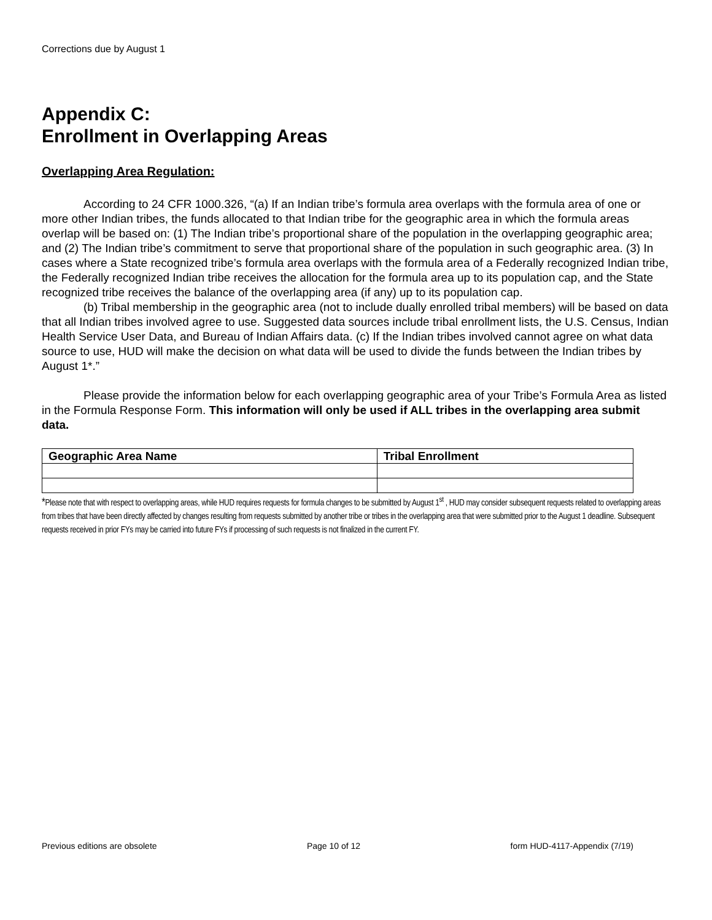Corrections due by August 1
Appendix C:
Enrollment in Overlapping Areas
Overlapping Area Regulation:
According to 24 CFR 1000.326, “(a) If an Indian tribe’s formula area overlaps with the formula area of one or more other Indian tribes, the funds allocated to that Indian tribe for the geographic area in which the formula areas overlap will be based on: (1) The Indian tribe’s proportional share of the population in the overlapping geographic area; and (2) The Indian tribe’s commitment to serve that proportional share of the population in such geographic area. (3) In cases where a State recognized tribe’s formula area overlaps with the formula area of a Federally recognized Indian tribe, the Federally recognized Indian tribe receives the allocation for the formula area up to its population cap, and the State recognized tribe receives the balance of the overlapping area (if any) up to its population cap.
(b) Tribal membership in the geographic area (not to include dually enrolled tribal members) will be based on data that all Indian tribes involved agree to use. Suggested data sources include tribal enrollment lists, the U.S. Census, Indian Health Service User Data, and Bureau of Indian Affairs data. (c) If the Indian tribes involved cannot agree on what data source to use, HUD will make the decision on what data will be used to divide the funds between the Indian tribes by August 1*.”
Please provide the information below for each overlapping geographic area of your Tribe’s Formula Area as listed in the Formula Response Form. This information will only be used if ALL tribes in the overlapping area submit data.
| Geographic Area Name | Tribal Enrollment |
| --- | --- |
*Please note that with respect to overlapping areas, while HUD requires requests for formula changes to be submitted by August 1<sup>st</sup> , HUD may consider subsequent requests related to overlapping areas from tribes that have been directly affected by changes resulting from requests submitted by another tribe or tribes in the overlapping area that were submitted prior to the August 1 deadline. Subsequent requests received in prior FYs may be carried into future FYs if processing of such requests is not finalized in the current FY.
Previous editions are obsolete Page 10 of 12 form HUD-4117-Appendix (7/19)